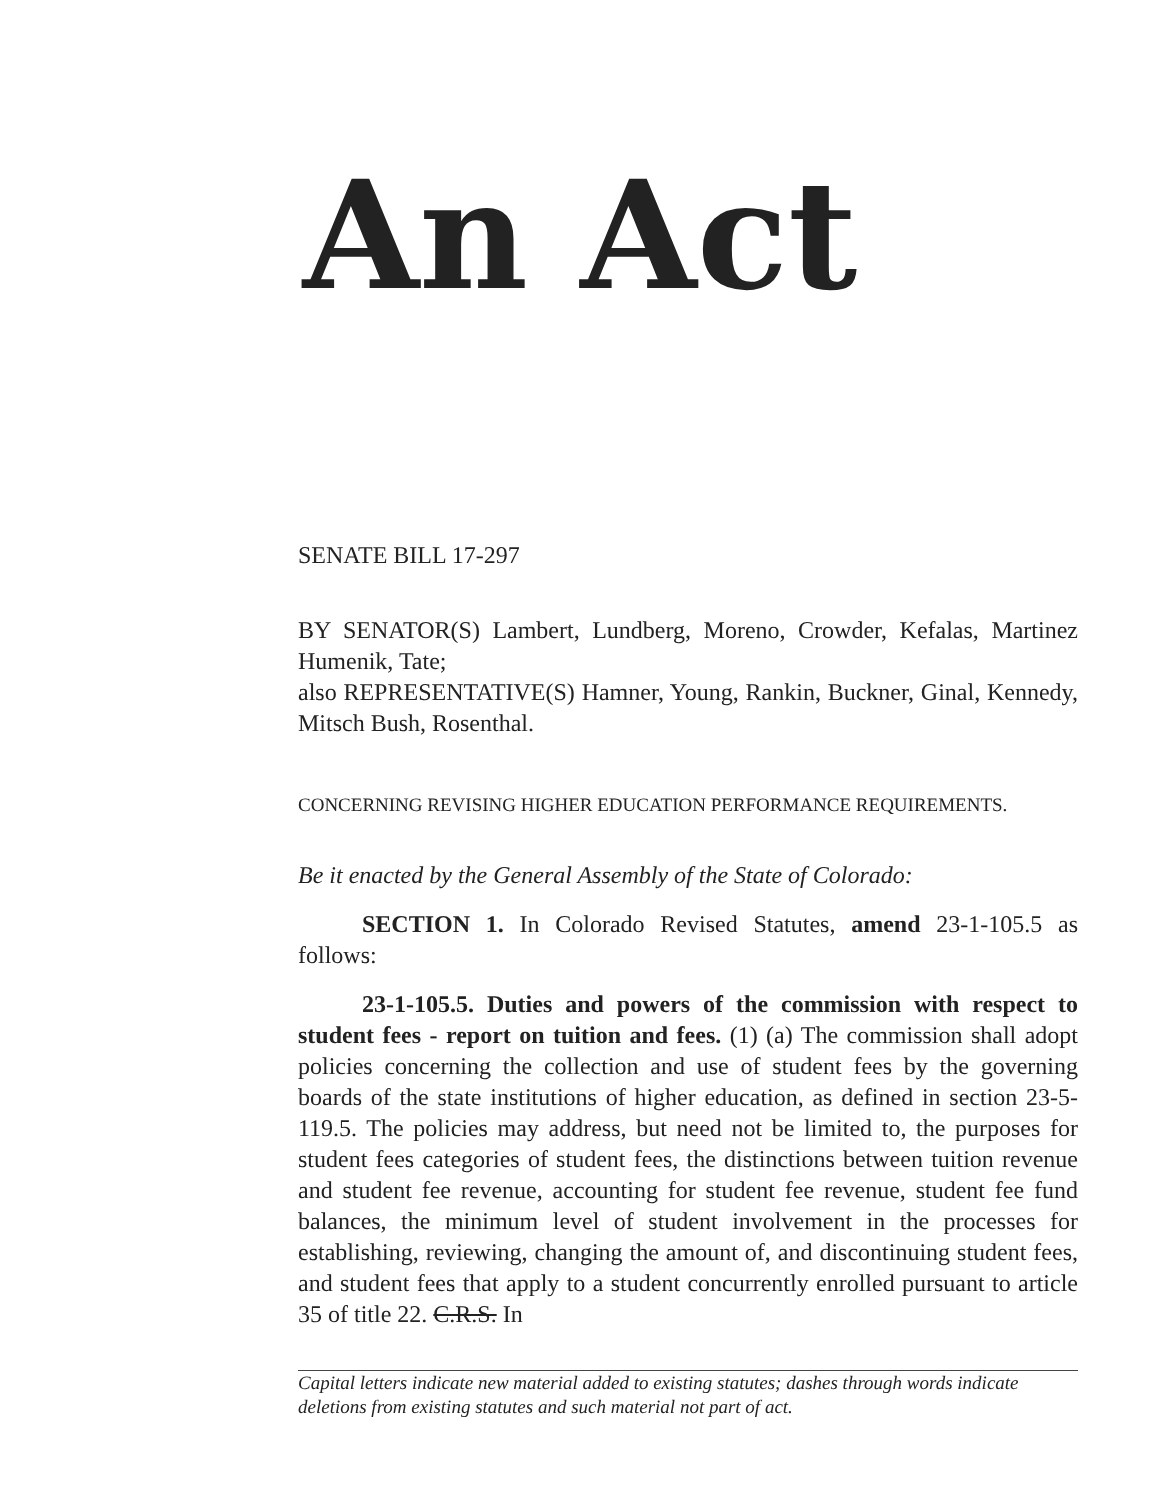An Act
SENATE BILL 17-297
BY SENATOR(S) Lambert, Lundberg, Moreno, Crowder, Kefalas, Martinez Humenik, Tate;
also REPRESENTATIVE(S) Hamner, Young, Rankin, Buckner, Ginal, Kennedy, Mitsch Bush, Rosenthal.
CONCERNING REVISING HIGHER EDUCATION PERFORMANCE REQUIREMENTS.
Be it enacted by the General Assembly of the State of Colorado:
SECTION 1. In Colorado Revised Statutes, amend 23-1-105.5 as follows:
23-1-105.5. Duties and powers of the commission with respect to student fees - report on tuition and fees. (1) (a) The commission shall adopt policies concerning the collection and use of student fees by the governing boards of the state institutions of higher education, as defined in section 23-5-119.5. The policies may address, but need not be limited to, the purposes for student fees categories of student fees, the distinctions between tuition revenue and student fee revenue, accounting for student fee revenue, student fee fund balances, the minimum level of student involvement in the processes for establishing, reviewing, changing the amount of, and discontinuing student fees, and student fees that apply to a student concurrently enrolled pursuant to article 35 of title 22. C.R.S. In
Capital letters indicate new material added to existing statutes; dashes through words indicate deletions from existing statutes and such material not part of act.